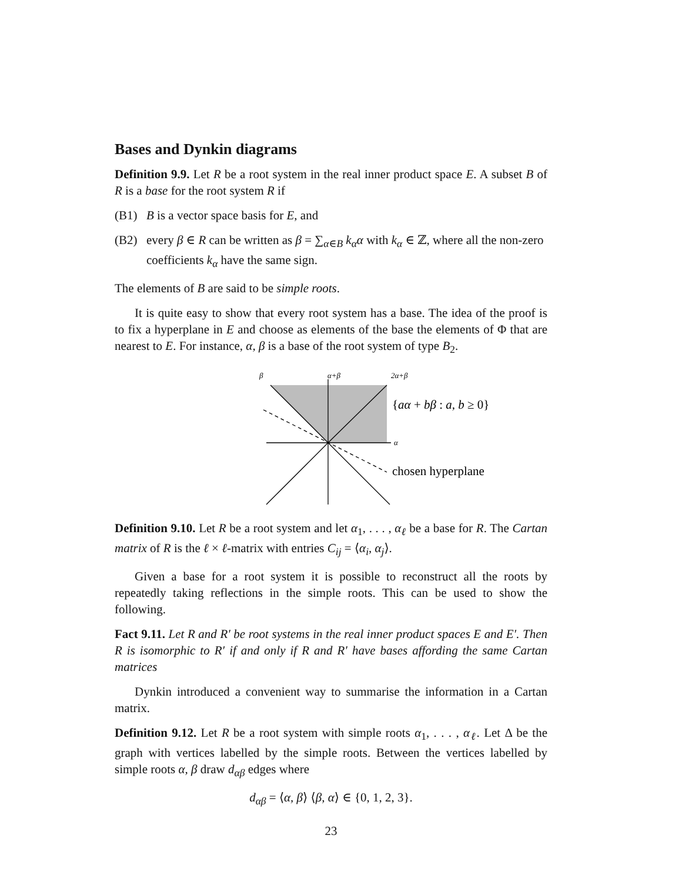Bases and Dynkin diagrams
Definition 9.9. Let R be a root system in the real inner product space E. A subset B of R is a base for the root system R if
(B1) B is a vector space basis for E, and
(B2) every β ∈ R can be written as β = ∑<sub>α∈B</sub> k<sub>α</sub>α with k<sub>α</sub> ∈ ℤ, where all the non-zero coefficients k<sub>α</sub> have the same sign.
The elements of B are said to be simple roots.
It is quite easy to show that every root system has a base. The idea of the proof is to fix a hyperplane in E and choose as elements of the base the elements of Φ that are nearest to E. For instance, α, β is a base of the root system of type B<sub>2</sub>.
β
α+β
2α+β
α
{aα + bβ : a, b ≥ 0}
chosen hyperplane
Definition 9.10. Let R be a root system and let α<sub>1</sub>, . . . , α<sub>ℓ</sub> be a base for R. The Cartan matrix of R is the ℓ × ℓ-matrix with entries C<sub>ij</sub> = ⟨α<sub>i</sub>, α<sub>j</sub>⟩.
Given a base for a root system it is possible to reconstruct all the roots by repeatedly taking reflections in the simple roots. This can be used to show the following.
Fact 9.11. Let R and R′ be root systems in the real inner product spaces E and E′. Then R is isomorphic to R′ if and only if R and R′ have bases affording the same Cartan matrices
Dynkin introduced a convenient way to summarise the information in a Cartan matrix.
Definition 9.12. Let R be a root system with simple roots α<sub>1</sub>, . . . , α<sub>ℓ</sub>. Let Δ be the graph with vertices labelled by the simple roots. Between the vertices labelled by simple roots α, β draw d<sub>αβ</sub> edges where
d<sub>αβ</sub> = ⟨α, β⟩ ⟨β, α⟩ ∈ {0, 1, 2, 3}.
23